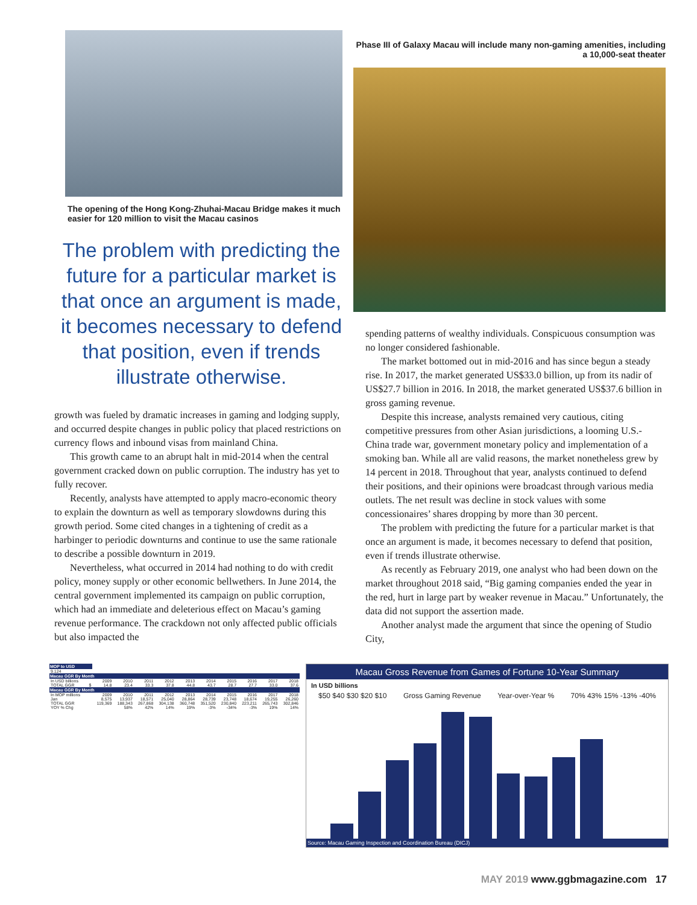The opening of the Hong Kong-Zhuhai-Macau Bridge makes it much easier for 120 million to visit the Macau casinos
The problem with predicting the future for a particular market is that once an argument is made, it becomes necessary to defend that position, even if trends illustrate otherwise.
growth was fueled by dramatic increases in gaming and lodging supply, and occurred despite changes in public policy that placed restrictions on currency flows and inbound visas from mainland China.
This growth came to an abrupt halt in mid-2014 when the central government cracked down on public corruption. The industry has yet to fully recover.
Recently, analysts have attempted to apply macro-economic theory to explain the downturn as well as temporary slowdowns during this growth period. Some cited changes in a tightening of credit as a harbinger to periodic downturns and continue to use the same rationale to describe a possible downturn in 2019.
Nevertheless, what occurred in 2014 had nothing to do with credit policy, money supply or other economic bellwethers. In June 2014, the central government implemented its campaign on public corruption, which had an immediate and deleterious effect on Macau’s gaming revenue performance. The crackdown not only affected public officials but also impacted the
Phase III of Galaxy Macau will include many non-gaming amenities, including a 10,000-seat theater
spending patterns of wealthy individuals. Conspicuous consumption was no longer considered fashionable.
The market bottomed out in mid-2016 and has since begun a steady rise. In 2017, the market generated US$33.0 billion, up from its nadir of US$27.7 billion in 2016. In 2018, the market generated US$37.6 billion in gross gaming revenue.
Despite this increase, analysts remained very cautious, citing competitive pressures from other Asian jurisdictions, a looming U.S.-China trade war, government monetary policy and implementation of a smoking ban. While all are valid reasons, the market nonetheless grew by 14 percent in 2018. Throughout that year, analysts continued to defend their positions, and their opinions were broadcast through various media outlets. The net result was decline in stock values with some concessionaires’ shares dropping by more than 30 percent.
The problem with predicting the future for a particular market is that once an argument is made, it becomes necessary to defend that position, even if trends illustrate otherwise.
As recently as February 2019, one analyst who had been down on the market throughout 2018 said, “Big gaming companies ended the year in the red, hurt in large part by weaker revenue in Macau.” Unfortunately, the data did not support the assertion made.
Another analyst made the argument that since the opening of Studio City,
| MOP to USD | | | | | | | | | | | |
| --- | --- | --- | --- | --- | --- | --- | --- | --- | --- | --- | --- |
| 9.124 | | | | | | | | | | | |
| Macau GGR By Month | | | | | | | | | | | |
| In USD billions | | 2009 | 2010 | 2011 | 2012 | 2013 | 2014 | 2015 | 2016 | 2017 | 2018 |
| TOTAL GGR | $ | 14.8 | 23.4 | 33.3 | 37.8 | 44.8 | 43.7 | 28.7 | 27.7 | 33.0 | 37.6 |
| Macau GGR By Month | | | | | | | | | | | |
| In MOP millions | | 2009 | 2010 | 2011 | 2012 | 2013 | 2014 | 2015 | 2016 | 2017 | 2018 |
| Jan | | 8,575 | 13,937 | 18,571 | 25,040 | 28,864 | 28,739 | 23,748 | 18,674 | 19,255 | 26,260 |
| TOTAL GGR | | 119,369 | 188,343 | 267,868 | 304,138 | 360,748 | 351,520 | 230,840 | 223,211 | 265,743 | 302,846 |
| YOY % Chg | | | 58% | 42% | 14% | 19% | -3% | -34% | -3% | 19% | 14% |
Macau Gross Revenue from Games of Fortune 10-Year Summary
In USD billions
$50 $40 $30 $20 $10 Gross Gaming Revenue Year-over-Year % 70% 43% 15% -13% -40%
Source: Macau Gaming Inspection and Coordination Bureau (DICJ)
MAY 2019 www.ggbmagazine.com 17